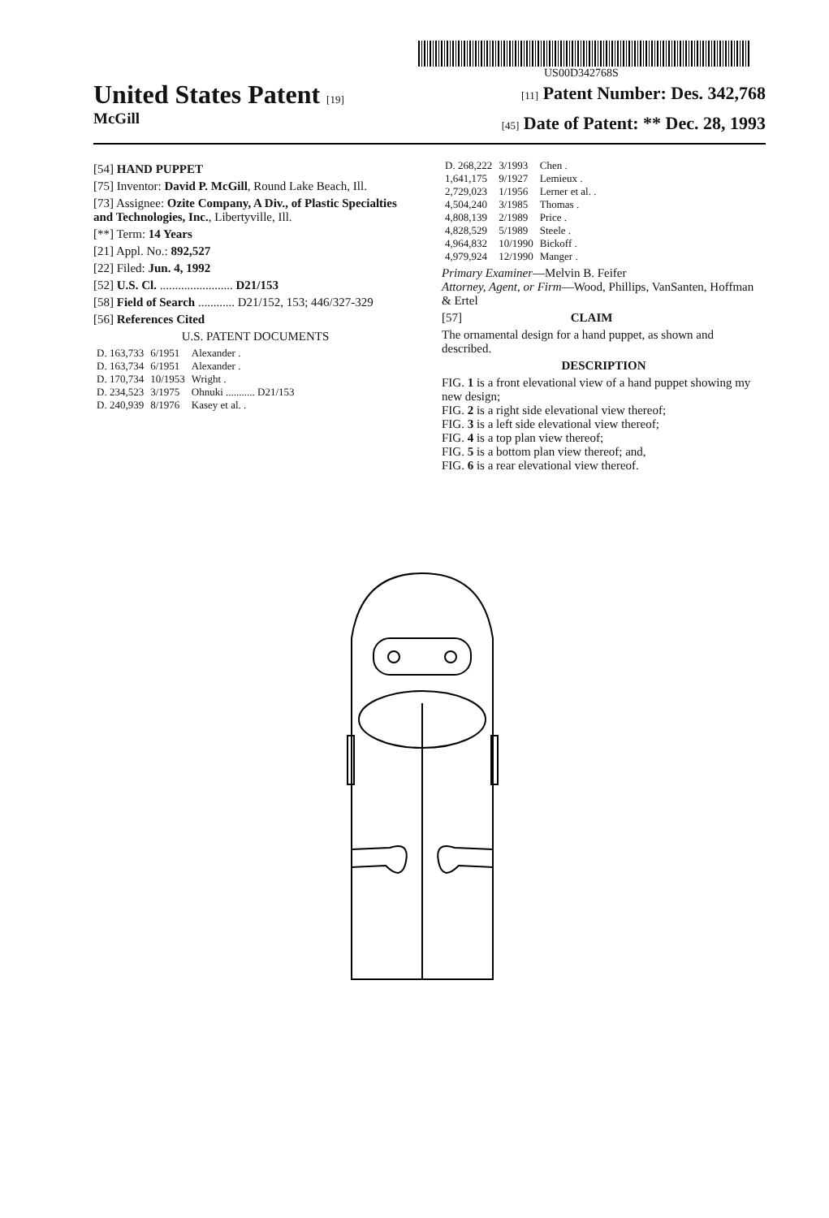US00D342768S
United States Patent [19]
McGill
[11] Patent Number: Des. 342,768
[45] Date of Patent: ** Dec. 28, 1993
[54] HAND PUPPET
[75] Inventor: David P. McGill, Round Lake Beach, Ill.
[73] Assignee: Ozite Company, A Div., of Plastic Specialties and Technologies, Inc., Libertyville, Ill.
[**] Term: 14 Years
[21] Appl. No.: 892,527
[22] Filed: Jun. 4, 1992
[52] U.S. Cl. ........................ D21/153
[58] Field of Search ............ D21/152, 153; 446/327-329
[56] References Cited
U.S. PATENT DOCUMENTS
| D. 163,733 | 6/1951 | Alexander . |
| D. 163,734 | 6/1951 | Alexander . |
| D. 170,734 | 10/1953 | Wright . |
| D. 234,523 | 3/1975 | Ohnuki ........... D21/153 |
| D. 240,939 | 8/1976 | Kasey et al. . |
| D. 268,222 | 3/1993 | Chen . |
| 1,641,175 | 9/1927 | Lemieux . |
| 2,729,023 | 1/1956 | Lerner et al. . |
| 4,504,240 | 3/1985 | Thomas . |
| 4,808,139 | 2/1989 | Price . |
| 4,828,529 | 5/1989 | Steele . |
| 4,964,832 | 10/1990 | Bickoff . |
| 4,979,924 | 12/1990 | Manger . |
Primary Examiner—Melvin B. Feifer
Attorney, Agent, or Firm—Wood, Phillips, VanSanten, Hoffman & Ertel
[57] CLAIM
The ornamental design for a hand puppet, as shown and described.
DESCRIPTION
FIG. 1 is a front elevational view of a hand puppet showing my new design;
FIG. 2 is a right side elevational view thereof;
FIG. 3 is a left side elevational view thereof;
FIG. 4 is a top plan view thereof;
FIG. 5 is a bottom plan view thereof; and,
FIG. 6 is a rear elevational view thereof.